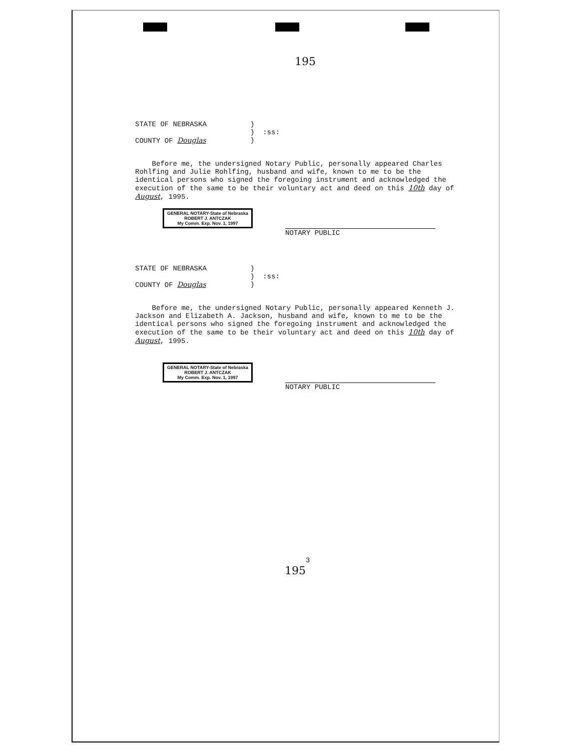195
STATE OF NEBRASKA)
) :ss:
COUNTY OF Douglas)
Before me, the undersigned Notary Public, personally appeared Charles Rohlfing and Julie Rohlfing, husband and wife, known to me to be the identical persons who signed the foregoing instrument and acknowledged the execution of the same to be their voluntary act and deed on this 10th day of August, 1995.
GENERAL NOTARY-State of Nebraska
ROBERT J. ANTCZAK
My Comm. Exp. Nov. 1, 1997
NOTARY PUBLIC
STATE OF NEBRASKA)
) :ss:
COUNTY OF Douglas)
Before me, the undersigned Notary Public, personally appeared Kenneth J. Jackson and Elizabeth A. Jackson, husband and wife, known to me to be the identical persons who signed the foregoing instrument and acknowledged the execution of the same to be their voluntary act and deed on this 10th day of August, 1995.
GENERAL NOTARY-State of Nebraska
ROBERT J. ANTCZAK
My Comm. Exp. Nov. 1, 1997
NOTARY PUBLIC
3
195